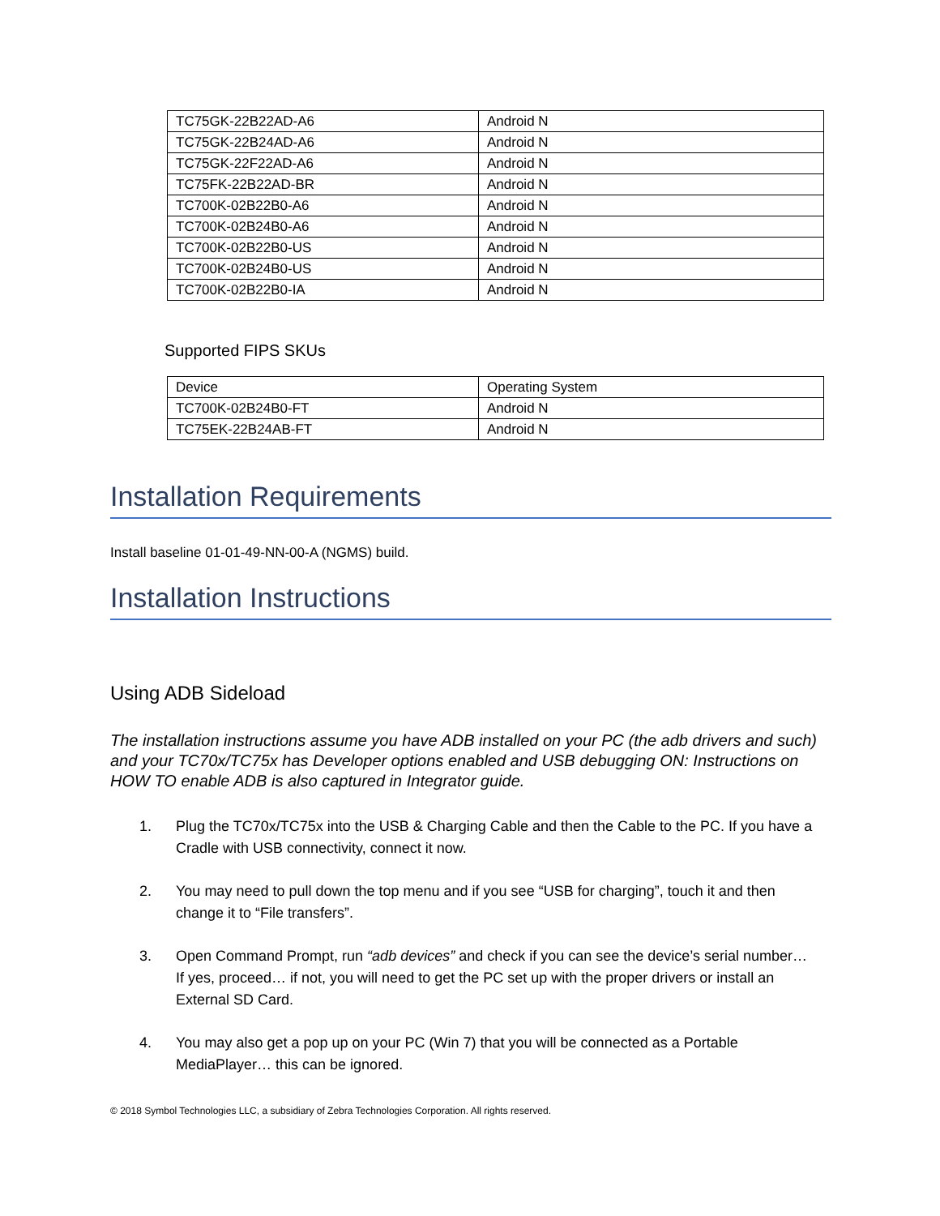| TC75GK-22B22AD-A6 | Android N |
| TC75GK-22B24AD-A6 | Android N |
| TC75GK-22F22AD-A6 | Android N |
| TC75FK-22B22AD-BR | Android N |
| TC700K-02B22B0-A6 | Android N |
| TC700K-02B24B0-A6 | Android N |
| TC700K-02B22B0-US | Android N |
| TC700K-02B24B0-US | Android N |
| TC700K-02B22B0-IA | Android N |
Supported FIPS SKUs
| Device | Operating System |
| TC700K-02B24B0-FT | Android N |
| TC75EK-22B24AB-FT | Android N |
Installation Requirements
Install baseline 01-01-49-NN-00-A (NGMS) build.
Installation Instructions
Using ADB Sideload
The installation instructions assume you have ADB installed on your PC (the adb drivers and such) and your TC70x/TC75x has Developer options enabled and USB debugging ON: Instructions on HOW TO enable ADB is also captured in Integrator guide.
1. Plug the TC70x/TC75x into the USB & Charging Cable and then the Cable to the PC. If you have a Cradle with USB connectivity, connect it now.
2. You may need to pull down the top menu and if you see “USB for charging”, touch it and then change it to “File transfers”.
3. Open Command Prompt, run “adb devices” and check if you can see the device’s serial number… If yes, proceed… if not, you will need to get the PC set up with the proper drivers or install an External SD Card.
4. You may also get a pop up on your PC (Win 7) that you will be connected as a Portable MediaPlayer… this can be ignored.
© 2018 Symbol Technologies LLC, a subsidiary of Zebra Technologies Corporation. All rights reserved.